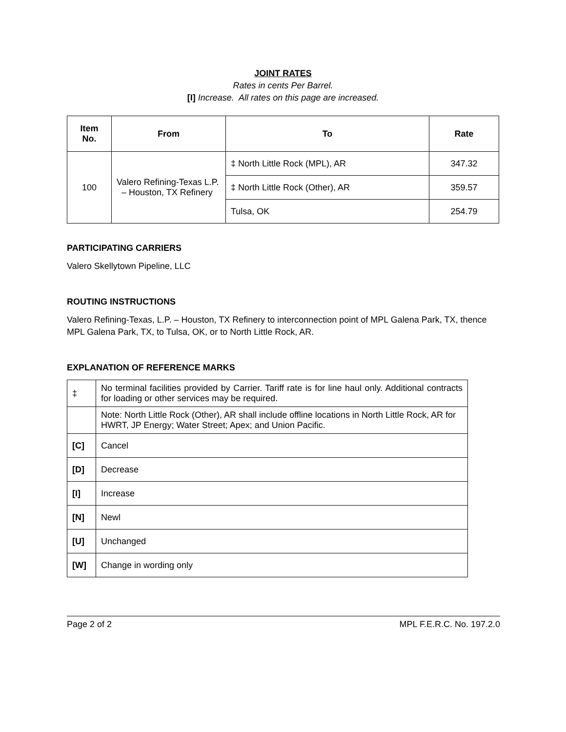JOINT RATES
Rates in cents Per Barrel.
[I] Increase. All rates on this page are increased.
| Item No. | From | To | Rate |
| --- | --- | --- | --- |
| 100 | Valero Refining-Texas L.P. – Houston, TX Refinery | ‡ North Little Rock (MPL), AR | 347.32 |
| | | ‡ North Little Rock (Other), AR | 359.57 |
| | | Tulsa, OK | 254.79 |
PARTICIPATING CARRIERS
Valero Skellytown Pipeline, LLC
ROUTING INSTRUCTIONS
Valero Refining-Texas, L.P. – Houston, TX Refinery to interconnection point of MPL Galena Park, TX, thence MPL Galena Park, TX, to Tulsa, OK, or to North Little Rock, AR.
EXPLANATION OF REFERENCE MARKS
| ‡ | No terminal facilities provided by Carrier. Tariff rate is for line haul only. Additional contracts for loading or other services may be required. |
| | Note: North Little Rock (Other), AR shall include offline locations in North Little Rock, AR for HWRT, JP Energy; Water Street; Apex; and Union Pacific. |
| [C] | Cancel |
| [D] | Decrease |
| [I] | Increase |
| [N] | Newl |
| [U] | Unchanged |
| [W] | Change in wording only |
Page 2 of 2 MPL F.E.R.C. No. 197.2.0